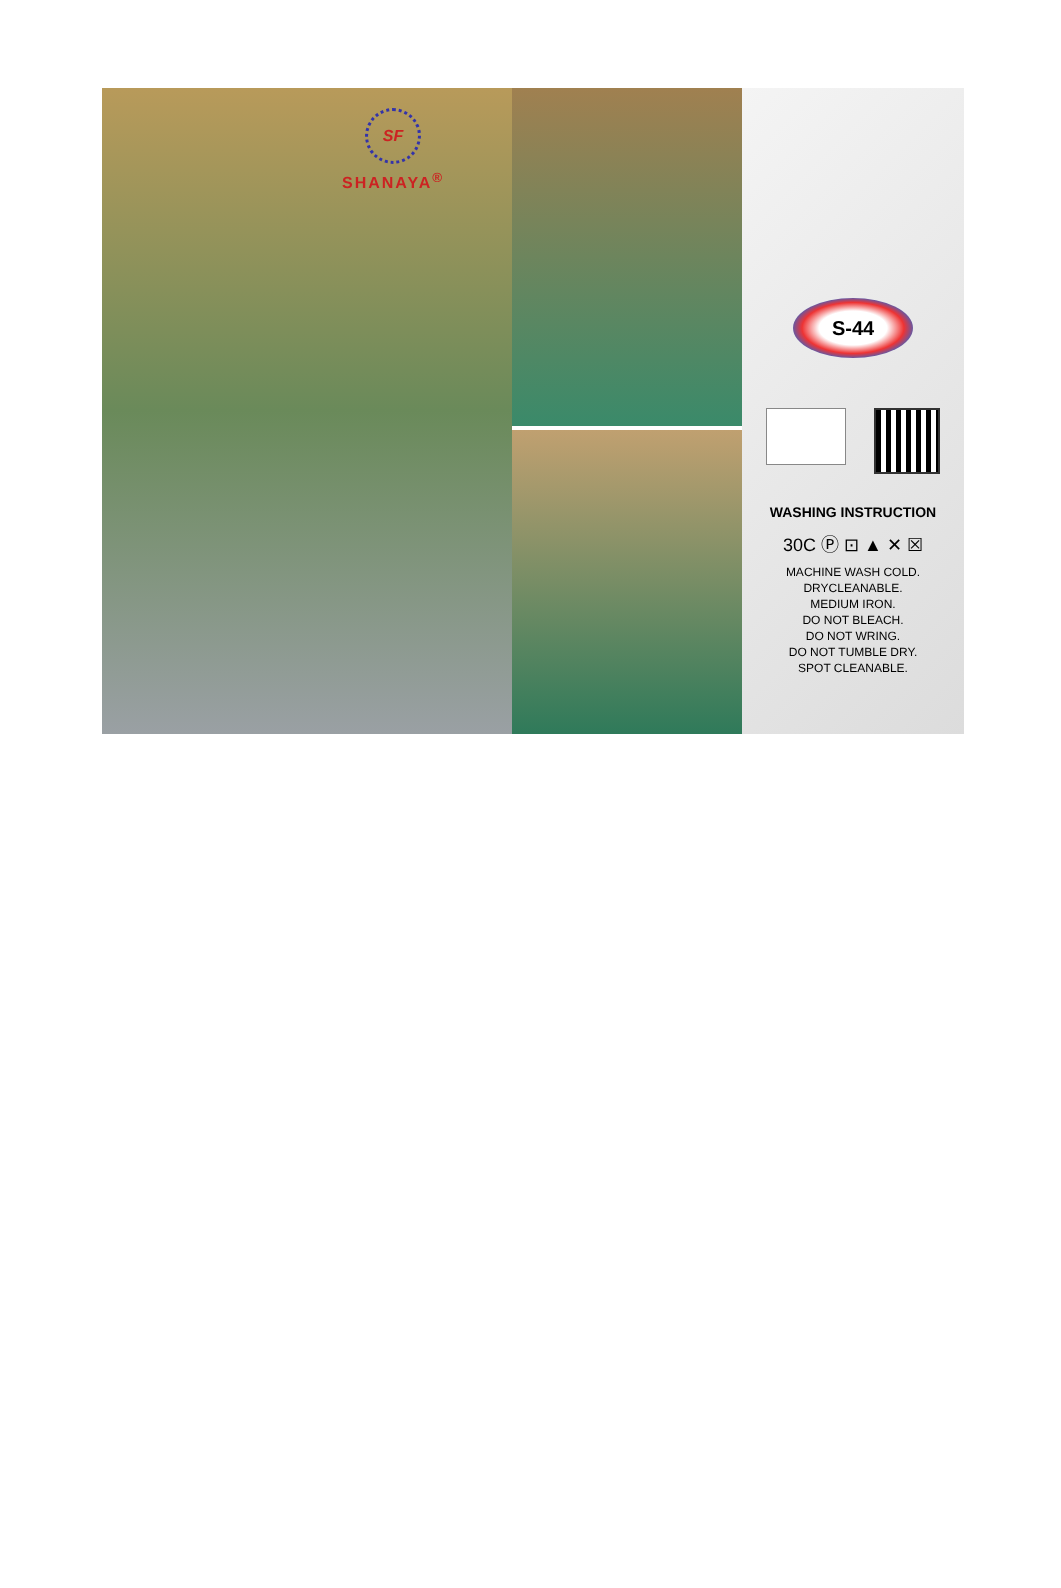SF
SHANAYA<sup>®</sup>
S-44
WASHING INSTRUCTION
30C Ⓟ ⊡ ▲ ✕ ☒
MACHINE WASH COLD.
DRYCLEANABLE.
MEDIUM IRON.
DO NOT BLEACH.
DO NOT WRING.
DO NOT TUMBLE DRY.
SPOT CLEANABLE.